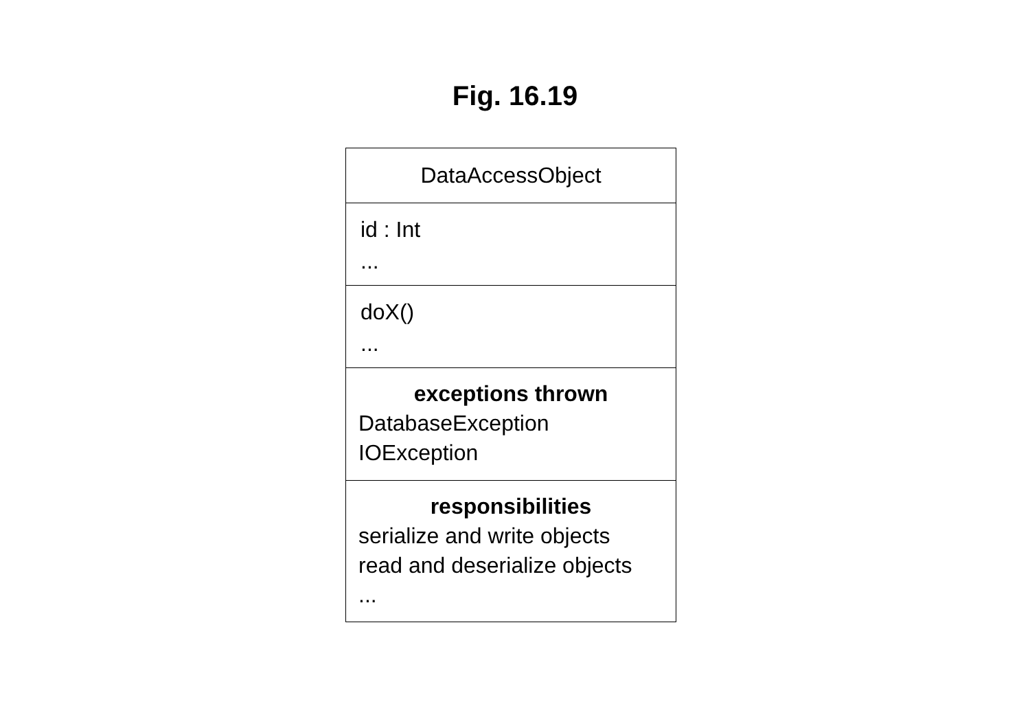Fig. 16.19
DataAccessObject
id : Int
...
doX()
...
exceptions thrown
DatabaseException
IOException
responsibilities
serialize and write objects
read and deserialize objects
...